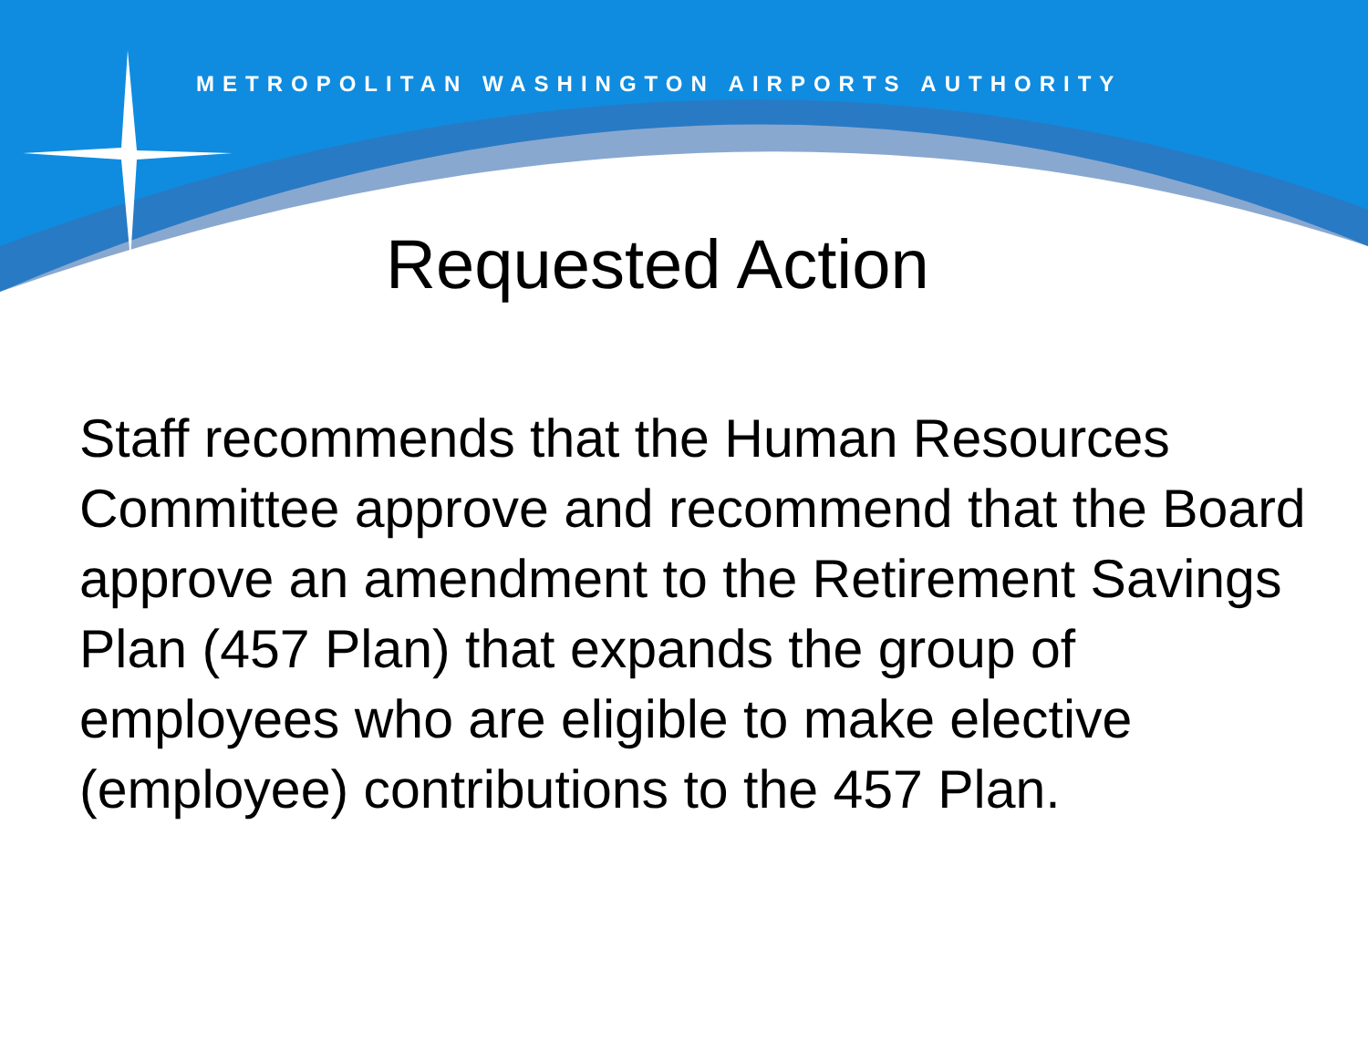METROPOLITAN WASHINGTON AIRPORTS AUTHORITY
Requested Action
Staff recommends that the Human Resources Committee approve and recommend that the Board approve an amendment to the Retirement Savings Plan (457 Plan) that expands the group of employees who are eligible to make elective (employee) contributions to the 457 Plan.